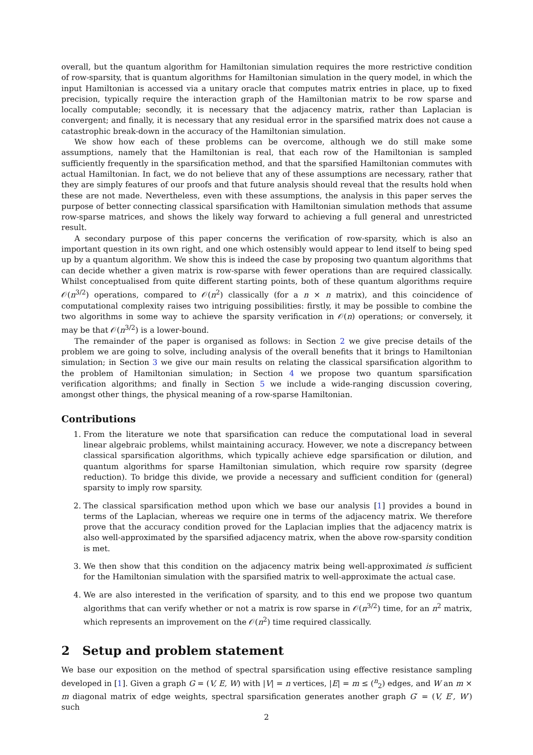overall, but the quantum algorithm for Hamiltonian simulation requires the more restrictive condition of row-sparsity, that is quantum algorithms for Hamiltonian simulation in the query model, in which the input Hamiltonian is accessed via a unitary oracle that computes matrix entries in place, up to fixed precision, typically require the interaction graph of the Hamiltonian matrix to be row sparse and locally computable; secondly, it is necessary that the adjacency matrix, rather than Laplacian is convergent; and finally, it is necessary that any residual error in the sparsified matrix does not cause a catastrophic break-down in the accuracy of the Hamiltonian simulation.
We show how each of these problems can be overcome, although we do still make some assumptions, namely that the Hamiltonian is real, that each row of the Hamiltonian is sampled sufficiently frequently in the sparsification method, and that the sparsified Hamiltonian commutes with actual Hamiltonian. In fact, we do not believe that any of these assumptions are necessary, rather that they are simply features of our proofs and that future analysis should reveal that the results hold when these are not made. Nevertheless, even with these assumptions, the analysis in this paper serves the purpose of better connecting classical sparsification with Hamiltonian simulation methods that assume row-sparse matrices, and shows the likely way forward to achieving a full general and unrestricted result.
A secondary purpose of this paper concerns the verification of row-sparsity, which is also an important question in its own right, and one which ostensibly would appear to lend itself to being sped up by a quantum algorithm. We show this is indeed the case by proposing two quantum algorithms that can decide whether a given matrix is row-sparse with fewer operations than are required classically. Whilst conceptualised from quite different starting points, both of these quantum algorithms require 𝒪(n<sup>3/2</sup>) operations, compared to 𝒪(n<sup>2</sup>) classically (for a n × n matrix), and this coincidence of computational complexity raises two intriguing possibilities: firstly, it may be possible to combine the two algorithms in some way to achieve the sparsity verification in 𝒪(n) operations; or conversely, it may be that 𝒪(n<sup>3/2</sup>) is a lower-bound.
The remainder of the paper is organised as follows: in Section 2 we give precise details of the problem we are going to solve, including analysis of the overall benefits that it brings to Hamiltonian simulation; in Section 3 we give our main results on relating the classical sparsification algorithm to the problem of Hamiltonian simulation; in Section 4 we propose two quantum sparsification verification algorithms; and finally in Section 5 we include a wide-ranging discussion covering, amongst other things, the physical meaning of a row-sparse Hamiltonian.
Contributions
1. From the literature we note that sparsification can reduce the computational load in several linear algebraic problems, whilst maintaining accuracy. However, we note a discrepancy between classical sparsification algorithms, which typically achieve edge sparsification or dilution, and quantum algorithms for sparse Hamiltonian simulation, which require row sparsity (degree reduction). To bridge this divide, we provide a necessary and sufficient condition for (general) sparsity to imply row sparsity.
2. The classical sparsification method upon which we base our analysis [1] provides a bound in terms of the Laplacian, whereas we require one in terms of the adjacency matrix. We therefore prove that the accuracy condition proved for the Laplacian implies that the adjacency matrix is also well-approximated by the sparsified adjacency matrix, when the above row-sparsity condition is met.
3. We then show that this condition on the adjacency matrix being well-approximated is sufficient for the Hamiltonian simulation with the sparsified matrix to well-approximate the actual case.
4. We are also interested in the verification of sparsity, and to this end we propose two quantum algorithms that can verify whether or not a matrix is row sparse in 𝒪(n<sup>3/2</sup>) time, for an n<sup>2</sup> matrix, which represents an improvement on the 𝒪(n<sup>2</sup>) time required classically.
2 Setup and problem statement
We base our exposition on the method of spectral sparsification using effective resistance sampling developed in [1]. Given a graph G = (V, E, W) with |V| = n vertices, |E| = m ≤ (<sup>n</sup><sub>2</sub>) edges, and W an m × m diagonal matrix of edge weights, spectral sparsification generates another graph G′ = (V, E′, W′) such
2